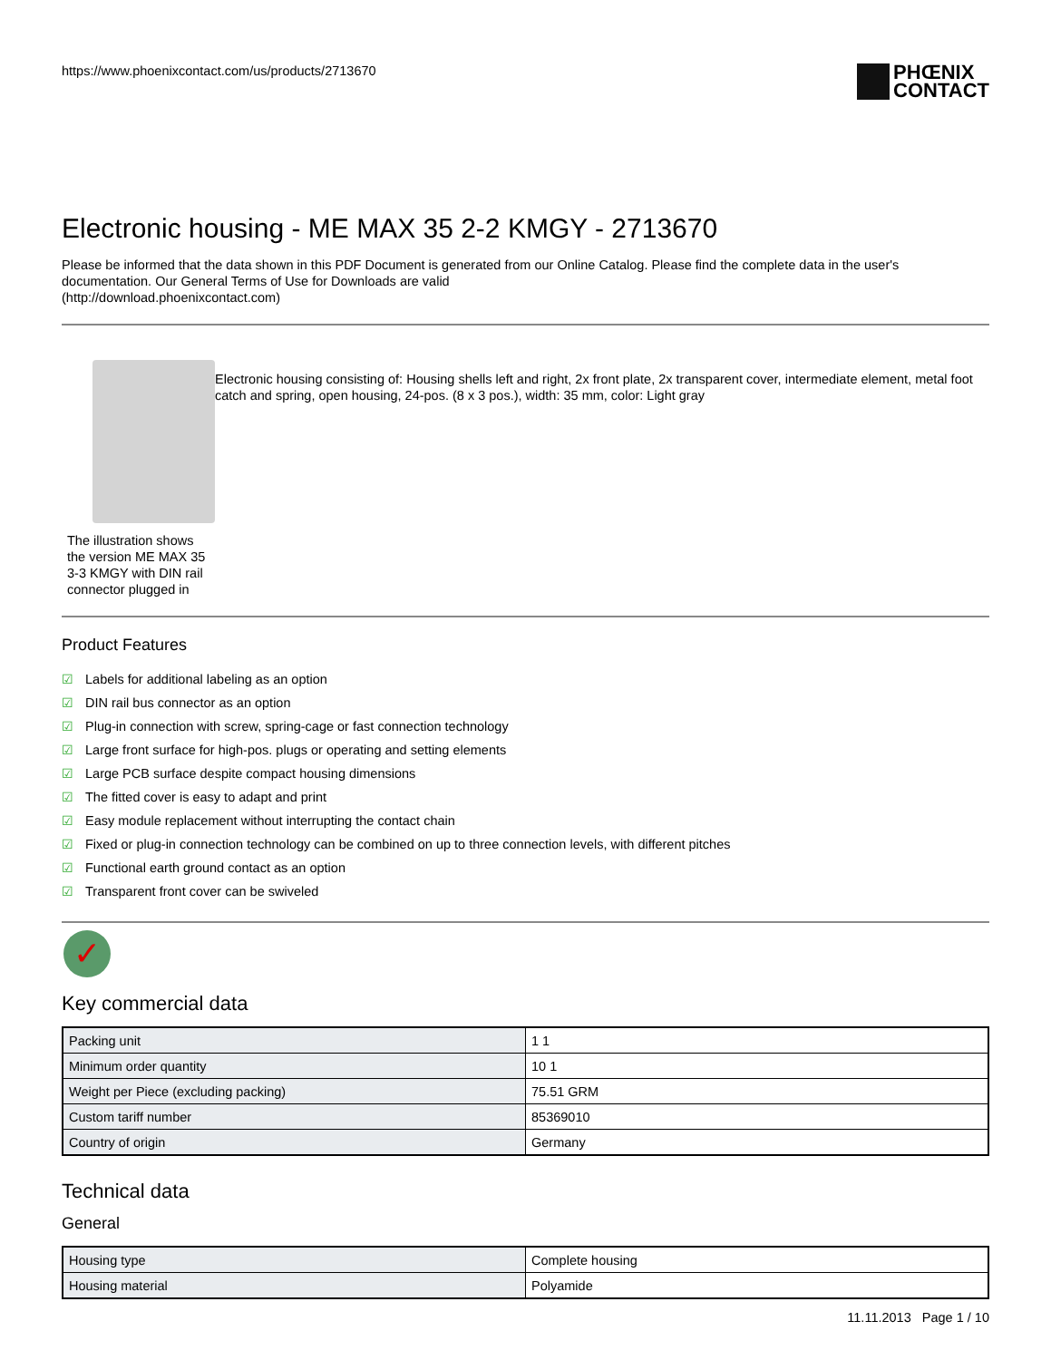https://www.phoenixcontact.com/us/products/2713670
PHŒNIX
CONTACT
Electronic housing - ME MAX 35 2-2 KMGY - 2713670
Please be informed that the data shown in this PDF Document is generated from our Online Catalog. Please find the complete data in the user's documentation. Our General Terms of Use for Downloads are valid
(http://download.phoenixcontact.com)
The illustration shows the version ME MAX 35 3-3 KMGY with DIN rail connector plugged in
Electronic housing consisting of: Housing shells left and right, 2x front plate, 2x transparent cover, intermediate element, metal foot catch and spring, open housing, 24-pos. (8 x 3 pos.), width: 35 mm, color: Light gray
Product Features
☑ Labels for additional labeling as an option
☑ DIN rail bus connector as an option
☑ Plug-in connection with screw, spring-cage or fast connection technology
☑ Large front surface for high-pos. plugs or operating and setting elements
☑ Large PCB surface despite compact housing dimensions
☑ The fitted cover is easy to adapt and print
☑ Easy module replacement without interrupting the contact chain
☑ Fixed or plug-in connection technology can be combined on up to three connection levels, with different pitches
☑ Functional earth ground contact as an option
☑ Transparent front cover can be swiveled
✓
Key commercial data
| Packing unit | 1 1 |
| Minimum order quantity | 10 1 |
| Weight per Piece (excluding packing) | 75.51 GRM |
| Custom tariff number | 85369010 |
| Country of origin | Germany |
Technical data
General
| Housing type | Complete housing |
| Housing material | Polyamide |
11.11.2013 Page 1 / 10